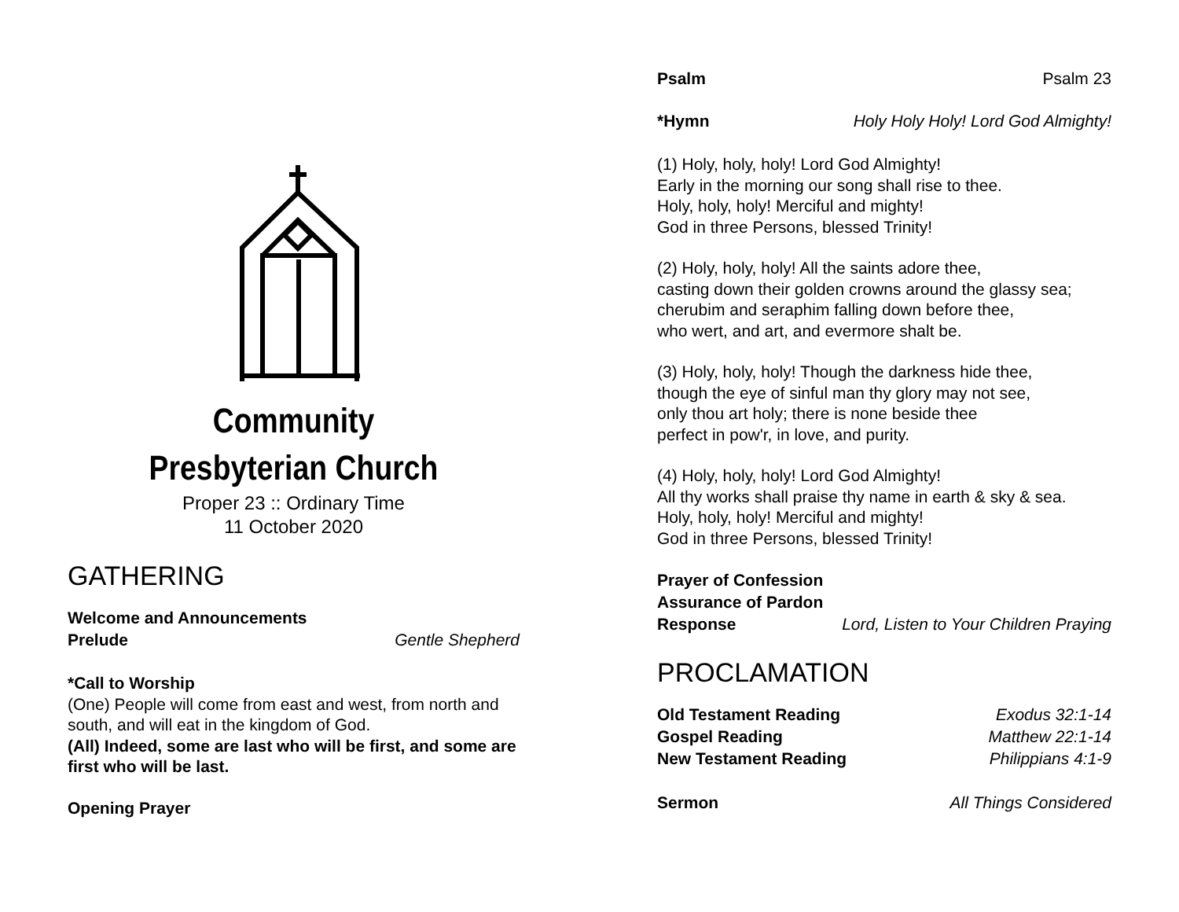Community
Presbyterian Church
Proper 23 :: Ordinary Time
11 October 2020
GATHERING
Welcome and Announcements
Prelude Gentle Shepherd
*Call to Worship
(One) People will come from east and west, from north and south, and will eat in the kingdom of God.
(All) Indeed, some are last who will be first, and some are first who will be last.
Opening Prayer
Psalm Psalm 23
*Hymn Holy Holy Holy! Lord God Almighty!
(1) Holy, holy, holy! Lord God Almighty!
Early in the morning our song shall rise to thee.
Holy, holy, holy! Merciful and mighty!
God in three Persons, blessed Trinity!
(2) Holy, holy, holy! All the saints adore thee,
casting down their golden crowns around the glassy sea;
cherubim and seraphim falling down before thee,
who wert, and art, and evermore shalt be.
(3) Holy, holy, holy! Though the darkness hide thee,
though the eye of sinful man thy glory may not see,
only thou art holy; there is none beside thee
perfect in pow'r, in love, and purity.
(4) Holy, holy, holy! Lord God Almighty!
All thy works shall praise thy name in earth & sky & sea.
Holy, holy, holy! Merciful and mighty!
God in three Persons, blessed Trinity!
Prayer of Confession
Assurance of Pardon
Response Lord, Listen to Your Children Praying
PROCLAMATION
Old Testament Reading Exodus 32:1-14
Gospel Reading Matthew 22:1-14
New Testament Reading Philippians 4:1-9
Sermon All Things Considered